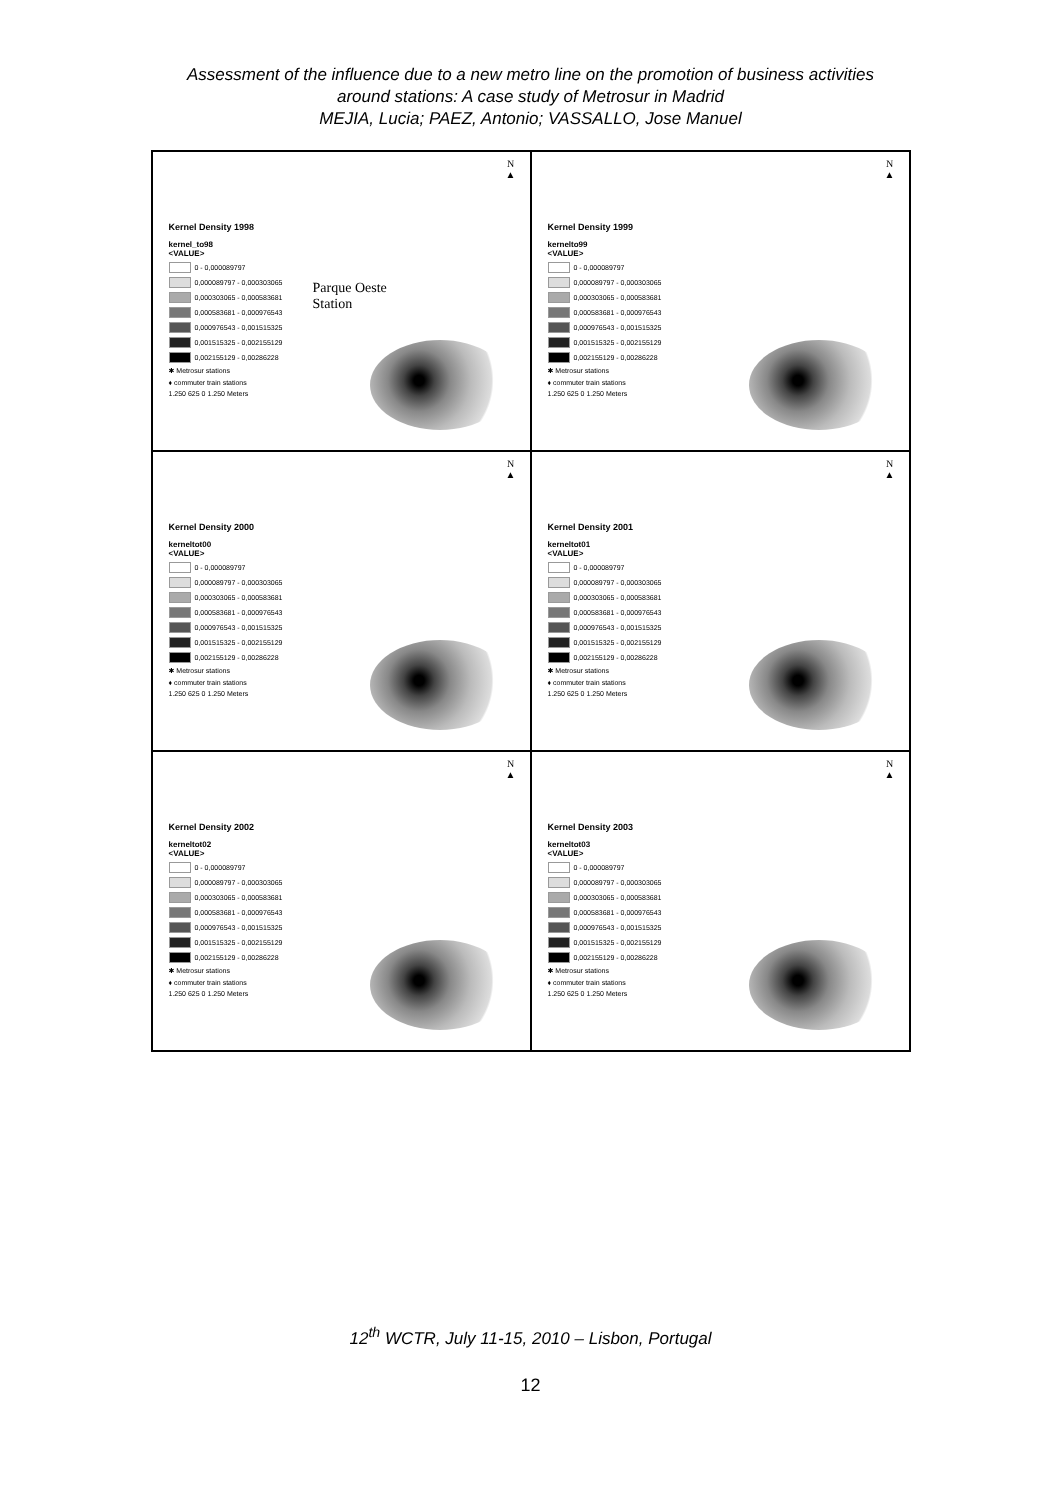Assessment of the influence due to a new metro line on the promotion of business activities
around stations: A case study of Metrosur in Madrid
MEJIA, Lucia; PAEZ, Antonio; VASSALLO, Jose Manuel
N
▲
Kernel Density 1998
kernel_to98
<VALUE>
0 - 0,000089797
0,000089797 - 0,000303065
0,000303065 - 0,000583681
0,000583681 - 0,000976543
0,000976543 - 0,001515325
0,001515325 - 0,002155129
0,002155129 - 0,00286228
✱ Metrosur stations
♦ commuter train stations
1.250 625 0 1.250 Meters
Parque Oeste
Station
N
▲
Kernel Density 1999
kernelto99
<VALUE>
0 - 0,000089797
0,000089797 - 0,000303065
0,000303065 - 0,000583681
0,000583681 - 0,000976543
0,000976543 - 0,001515325
0,001515325 - 0,002155129
0,002155129 - 0,00286228
✱ Metrosur stations
♦ commuter train stations
1.250 625 0 1.250 Meters
N
▲
Kernel Density 2000
kerneltot00
<VALUE>
0 - 0,000089797
0,000089797 - 0,000303065
0,000303065 - 0,000583681
0,000583681 - 0,000976543
0,000976543 - 0,001515325
0,001515325 - 0,002155129
0,002155129 - 0,00286228
✱ Metrosur stations
♦ commuter train stations
1.250 625 0 1.250 Meters
N
▲
Kernel Density 2001
kerneltot01
<VALUE>
0 - 0,000089797
0,000089797 - 0,000303065
0,000303065 - 0,000583681
0,000583681 - 0,000976543
0,000976543 - 0,001515325
0,001515325 - 0,002155129
0,002155129 - 0,00286228
✱ Metrosur stations
♦ commuter train stations
1.250 625 0 1.250 Meters
N
▲
Kernel Density 2002
kerneltot02
<VALUE>
0 - 0,000089797
0,000089797 - 0,000303065
0,000303065 - 0,000583681
0,000583681 - 0,000976543
0,000976543 - 0,001515325
0,001515325 - 0,002155129
0,002155129 - 0,00286228
✱ Metrosur stations
♦ commuter train stations
1.250 625 0 1.250 Meters
N
▲
Kernel Density 2003
kerneltot03
<VALUE>
0 - 0,000089797
0,000089797 - 0,000303065
0,000303065 - 0,000583681
0,000583681 - 0,000976543
0,000976543 - 0,001515325
0,001515325 - 0,002155129
0,002155129 - 0,00286228
✱ Metrosur stations
♦ commuter train stations
1.250 625 0 1.250 Meters
12<sup>th</sup> WCTR, July 11-15, 2010 – Lisbon, Portugal
12